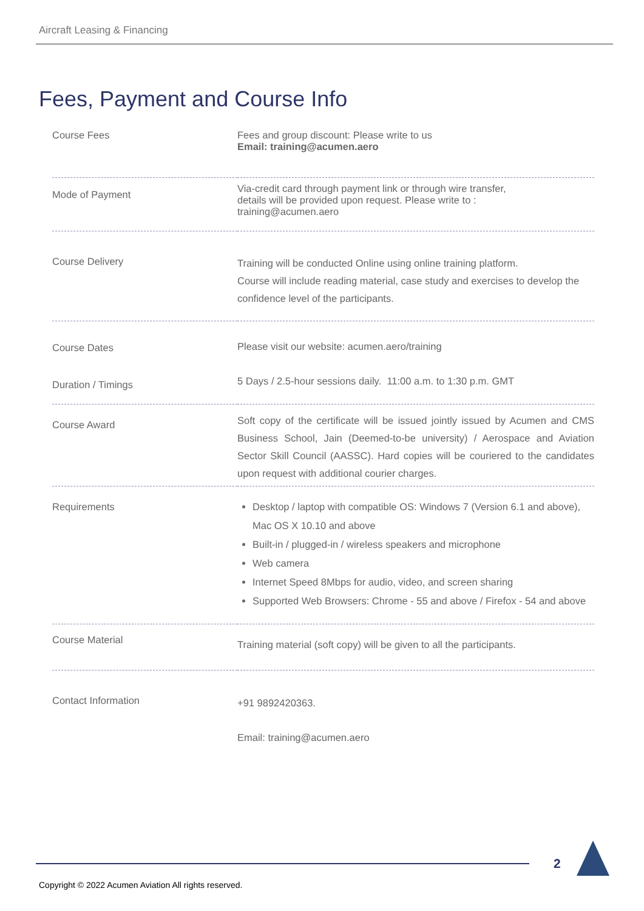Aircraft Leasing & Financing
Fees, Payment and Course Info
| Course Fees | Fees and group discount: Please write to us Email: training@acumen.aero |
| Mode of Payment | Via-credit card through payment link or through wire transfer, details will be provided upon request. Please write to : training@acumen.aero |
| Course Delivery | Training will be conducted Online using online training platform. Course will include reading material, case study and exercises to develop the confidence level of the participants. |
| Course Dates | Please visit our website: acumen.aero/training |
| Duration / Timings | 5 Days / 2.5-hour sessions daily. 11:00 a.m. to 1:30 p.m. GMT |
| Course Award | Soft copy of the certificate will be issued jointly issued by Acumen and CMS Business School, Jain (Deemed-to-be university) / Aerospace and Aviation Sector Skill Council (AASSC). Hard copies will be couriered to the candidates upon request with additional courier charges. |
| Requirements | Desktop / laptop with compatible OS: Windows 7 (Version 6.1 and above), Mac OS X 10.10 and above Built-in / plugged-in / wireless speakers and microphone Web camera Internet Speed 8Mbps for audio, video, and screen sharing Supported Web Browsers: Chrome - 55 and above / Firefox - 54 and above |
| Course Material | Training material (soft copy) will be given to all the participants. |
| Contact Information | +91 9892420363. Email: training@acumen.aero |
2
Copyright © 2022 Acumen Aviation All rights reserved.